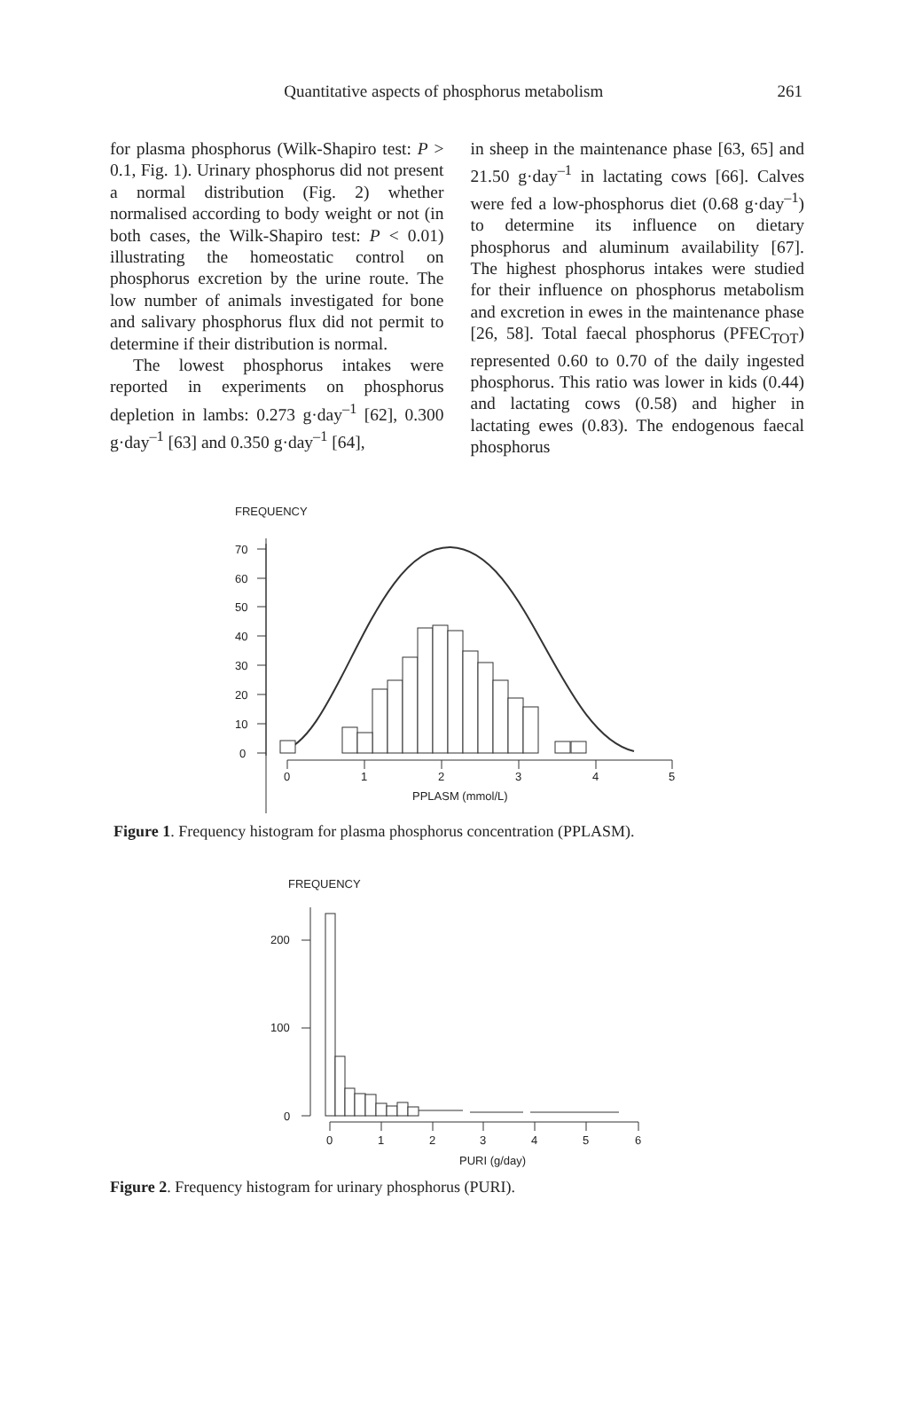Quantitative aspects of phosphorus metabolism 261
for plasma phosphorus (Wilk-Shapiro test: P > 0.1, Fig. 1). Urinary phosphorus did not present a normal distribution (Fig. 2) whether normalised according to body weight or not (in both cases, the Wilk-Shapiro test: P < 0.01) illustrating the homeostatic control on phosphorus excretion by the urine route. The low number of animals investigated for bone and salivary phosphorus flux did not permit to determine if their distribution is normal.
The lowest phosphorus intakes were reported in experiments on phosphorus depletion in lambs: 0.273 g·day<sup>–1</sup> [62], 0.300 g·day<sup>–1</sup> [63] and 0.350 g·day<sup>–1</sup> [64],
in sheep in the maintenance phase [63, 65] and 21.50 g·day<sup>–1</sup> in lactating cows [66]. Calves were fed a low-phosphorus diet (0.68 g·day<sup>–1</sup>) to determine its influence on dietary phosphorus and aluminum availability [67]. The highest phosphorus intakes were studied for their influence on phosphorus metabolism and excretion in ewes in the maintenance phase [26, 58]. Total faecal phosphorus (PFEC<sub>TOT</sub>) represented 0.60 to 0.70 of the daily ingested phosphorus. This ratio was lower in kids (0.44) and lactating cows (0.58) and higher in lactating ewes (0.83). The endogenous faecal phosphorus
FREQUENCY
70
60
50
40
30
20
10
0
0
1
2
3
4
5
PPLASM (mmol/L)
Figure 1. Frequency histogram for plasma phosphorus concentration (PPLASM).
FREQUENCY
200
100
0
0
1
2
3
4
5
6
PURI (g/day)
Figure 2. Frequency histogram for urinary phosphorus (PURI).